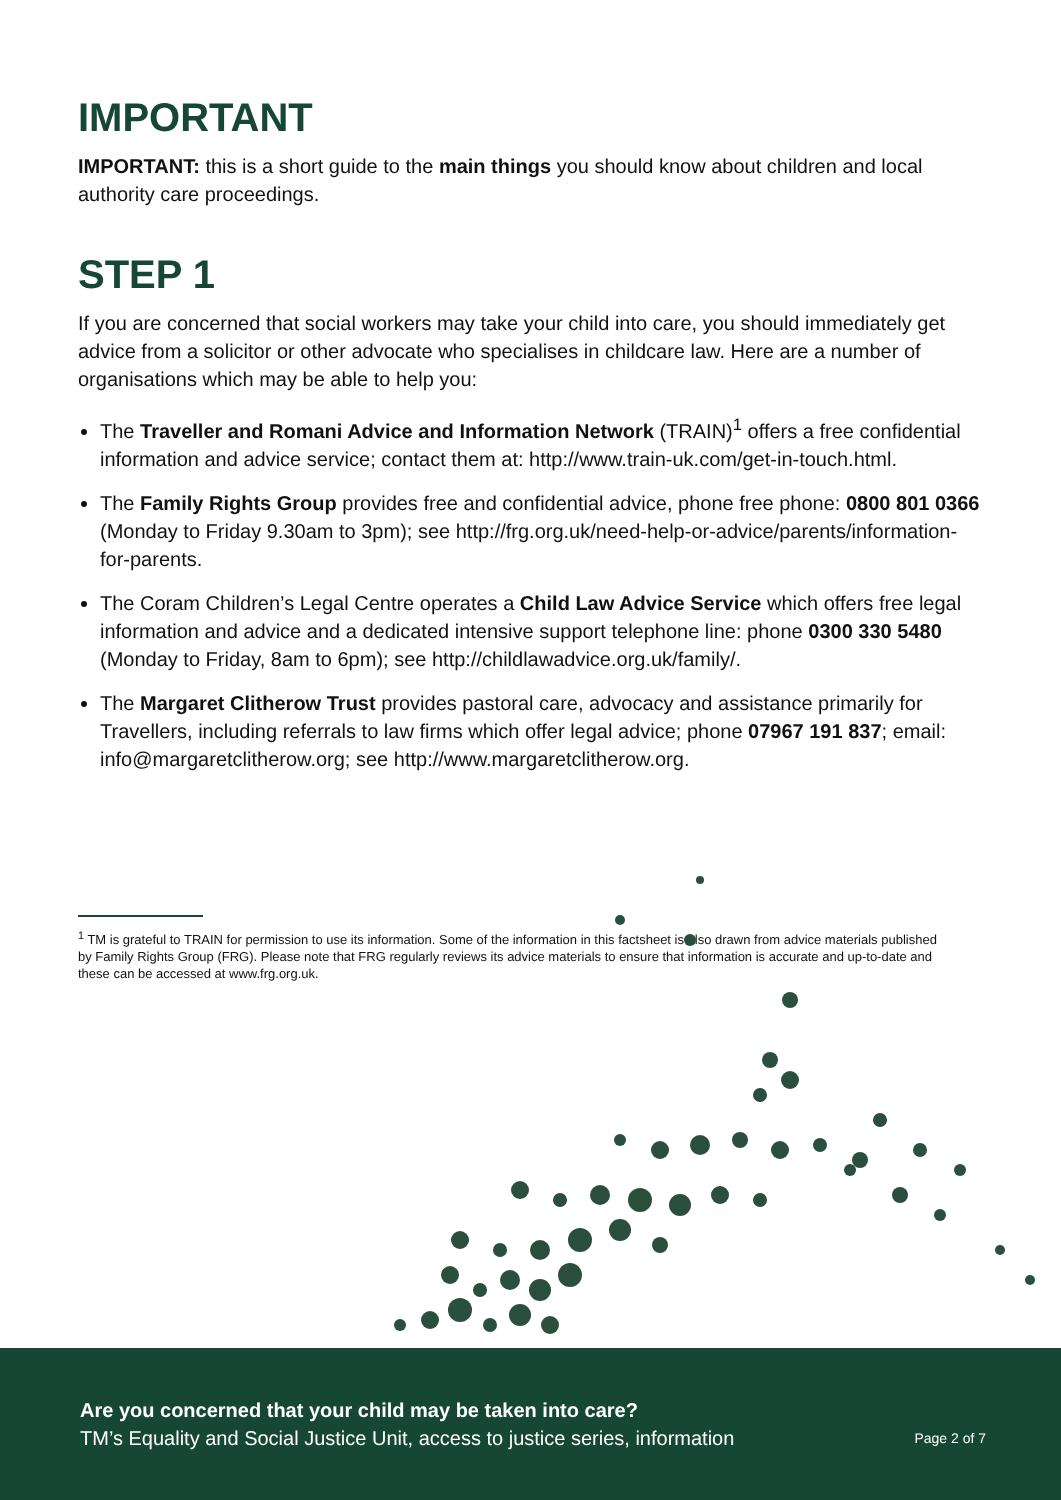IMPORTANT
IMPORTANT: this is a short guide to the main things you should know about children and local authority care proceedings.
STEP 1
If you are concerned that social workers may take your child into care, you should immediately get advice from a solicitor or other advocate who specialises in childcare law. Here are a number of organisations which may be able to help you:
The Traveller and Romani Advice and Information Network (TRAIN)<sup>1</sup> offers a free confidential information and advice service; contact them at: http://www.train-uk.com/get-in-touch.html.
The Family Rights Group provides free and confidential advice, phone free phone: 0800 801 0366 (Monday to Friday 9.30am to 3pm); see http://frg.org.uk/need-help-or-advice/parents/information-for-parents.
The Coram Children’s Legal Centre operates a Child Law Advice Service which offers free legal information and advice and a dedicated intensive support telephone line: phone 0300 330 5480 (Monday to Friday, 8am to 6pm); see http://childlawadvice.org.uk/family/.
The Margaret Clitherow Trust provides pastoral care, advocacy and assistance primarily for Travellers, including referrals to law firms which offer legal advice; phone 07967 191 837; email: info@margaretclitherow.org; see http://www.margaretclitherow.org.
<sup>1</sup> TM is grateful to TRAIN for permission to use its information. Some of the information in this factsheet is also drawn from advice materials published by Family Rights Group (FRG). Please note that FRG regularly reviews its advice materials to ensure that information is accurate and up-to-date and these can be accessed at www.frg.org.uk.
Are you concerned that your child may be taken into care?
TM’s Equality and Social Justice Unit, access to justice series, information
Page 2 of 7